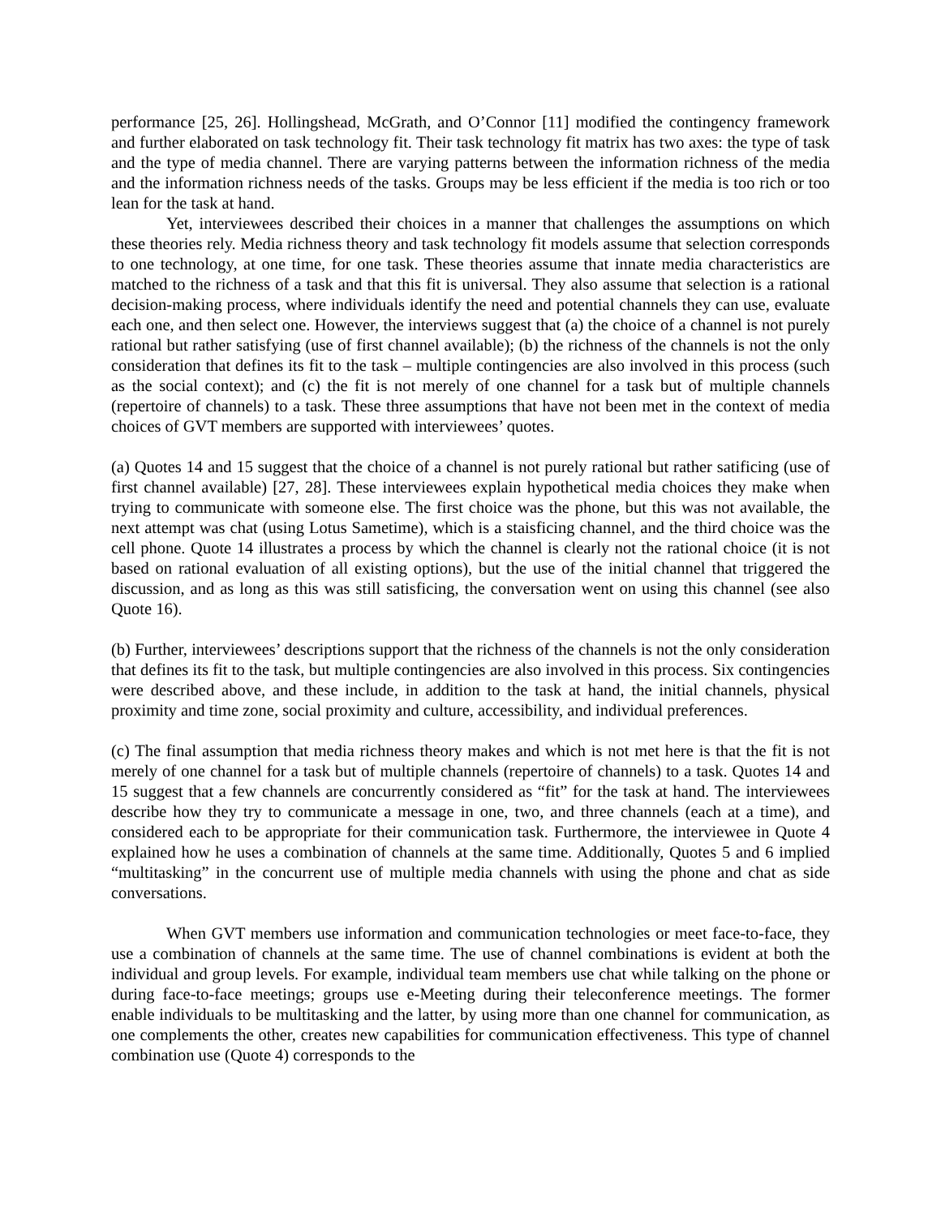performance [25, 26]. Hollingshead, McGrath, and O’Connor [11] modified the contingency framework and further elaborated on task technology fit. Their task technology fit matrix has two axes: the type of task and the type of media channel. There are varying patterns between the information richness of the media and the information richness needs of the tasks. Groups may be less efficient if the media is too rich or too lean for the task at hand.
Yet, interviewees described their choices in a manner that challenges the assumptions on which these theories rely. Media richness theory and task technology fit models assume that selection corresponds to one technology, at one time, for one task. These theories assume that innate media characteristics are matched to the richness of a task and that this fit is universal. They also assume that selection is a rational decision-making process, where individuals identify the need and potential channels they can use, evaluate each one, and then select one. However, the interviews suggest that (a) the choice of a channel is not purely rational but rather satisfying (use of first channel available); (b) the richness of the channels is not the only consideration that defines its fit to the task – multiple contingencies are also involved in this process (such as the social context); and (c) the fit is not merely of one channel for a task but of multiple channels (repertoire of channels) to a task. These three assumptions that have not been met in the context of media choices of GVT members are supported with interviewees’ quotes.
(a) Quotes 14 and 15 suggest that the choice of a channel is not purely rational but rather satificing (use of first channel available) [27, 28]. These interviewees explain hypothetical media choices they make when trying to communicate with someone else. The first choice was the phone, but this was not available, the next attempt was chat (using Lotus Sametime), which is a staisficing channel, and the third choice was the cell phone. Quote 14 illustrates a process by which the channel is clearly not the rational choice (it is not based on rational evaluation of all existing options), but the use of the initial channel that triggered the discussion, and as long as this was still satisficing, the conversation went on using this channel (see also Quote 16).
(b) Further, interviewees’ descriptions support that the richness of the channels is not the only consideration that defines its fit to the task, but multiple contingencies are also involved in this process. Six contingencies were described above, and these include, in addition to the task at hand, the initial channels, physical proximity and time zone, social proximity and culture, accessibility, and individual preferences.
(c) The final assumption that media richness theory makes and which is not met here is that the fit is not merely of one channel for a task but of multiple channels (repertoire of channels) to a task. Quotes 14 and 15 suggest that a few channels are concurrently considered as “fit” for the task at hand. The interviewees describe how they try to communicate a message in one, two, and three channels (each at a time), and considered each to be appropriate for their communication task. Furthermore, the interviewee in Quote 4 explained how he uses a combination of channels at the same time. Additionally, Quotes 5 and 6 implied “multitasking” in the concurrent use of multiple media channels with using the phone and chat as side conversations.
When GVT members use information and communication technologies or meet face-to-face, they use a combination of channels at the same time. The use of channel combinations is evident at both the individual and group levels. For example, individual team members use chat while talking on the phone or during face-to-face meetings; groups use e-Meeting during their teleconference meetings. The former enable individuals to be multitasking and the latter, by using more than one channel for communication, as one complements the other, creates new capabilities for communication effectiveness. This type of channel combination use (Quote 4) corresponds to the